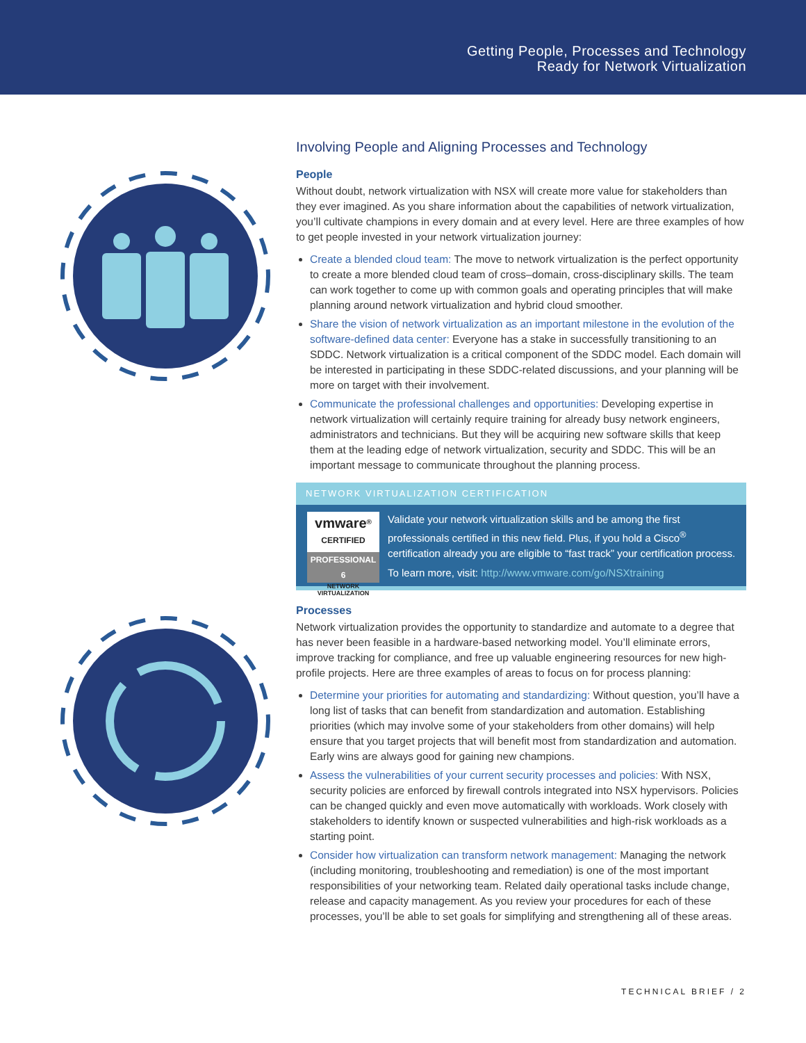Getting People, Processes and Technology
Ready for Network Virtualization
Involving People and Aligning Processes and Technology
People
Without doubt, network virtualization with NSX will create more value for stakeholders than they ever imagined. As you share information about the capabilities of network virtualization, you’ll cultivate champions in every domain and at every level. Here are three examples of how to get people invested in your network virtualization journey:
Create a blended cloud team: The move to network virtualization is the perfect opportunity to create a more blended cloud team of cross–domain, cross-disciplinary skills. The team can work together to come up with common goals and operating principles that will make planning around network virtualization and hybrid cloud smoother.
Share the vision of network virtualization as an important milestone in the evolution of the software-defined data center: Everyone has a stake in successfully transitioning to an SDDC. Network virtualization is a critical component of the SDDC model. Each domain will be interested in participating in these SDDC-related discussions, and your planning will be more on target with their involvement.
Communicate the professional challenges and opportunities: Developing expertise in network virtualization will certainly require training for already busy network engineers, administrators and technicians. But they will be acquiring new software skills that keep them at the leading edge of network virtualization, security and SDDC. This will be an important message to communicate throughout the planning process.
NETWORK VIRTUALIZATION CERTIFICATION
vmware<sup>®</sup>
CERTIFIED
PROFESSIONAL 6
NETWORK
VIRTUALIZATION
Validate your network virtualization skills and be among the first professionals certified in this new field. Plus, if you hold a Cisco<sup>®</sup> certification already you are eligible to “fast track” your certification process.
To learn more, visit: http://www.vmware.com/go/NSXtraining
Processes
Network virtualization provides the opportunity to standardize and automate to a degree that has never been feasible in a hardware-based networking model. You’ll eliminate errors, improve tracking for compliance, and free up valuable engineering resources for new high-profile projects. Here are three examples of areas to focus on for process planning:
Determine your priorities for automating and standardizing: Without question, you’ll have a long list of tasks that can benefit from standardization and automation. Establishing priorities (which may involve some of your stakeholders from other domains) will help ensure that you target projects that will benefit most from standardization and automation. Early wins are always good for gaining new champions.
Assess the vulnerabilities of your current security processes and policies: With NSX, security policies are enforced by firewall controls integrated into NSX hypervisors. Policies can be changed quickly and even move automatically with workloads. Work closely with stakeholders to identify known or suspected vulnerabilities and high-risk workloads as a starting point.
Consider how virtualization can transform network management: Managing the network (including monitoring, troubleshooting and remediation) is one of the most important responsibilities of your networking team. Related daily operational tasks include change, release and capacity management. As you review your procedures for each of these processes, you’ll be able to set goals for simplifying and strengthening all of these areas.
TECHNICAL BRIEF / 2